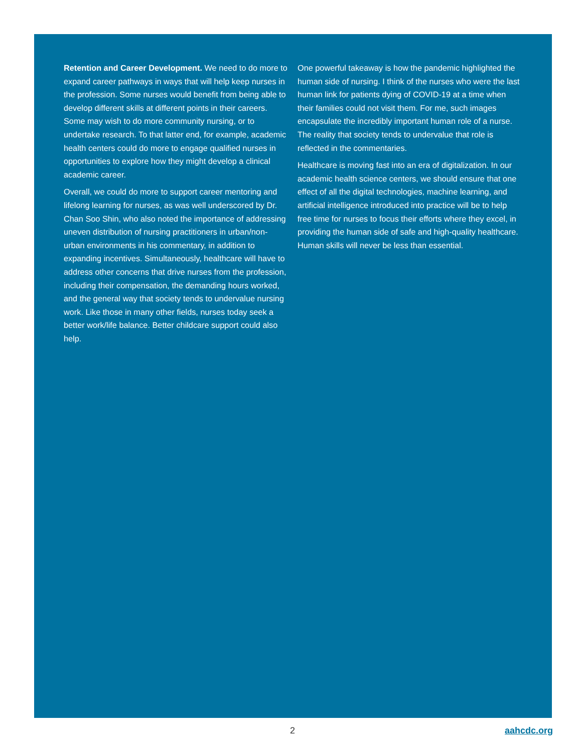Retention and Career Development. We need to do more to expand career pathways in ways that will help keep nurses in the profession. Some nurses would benefit from being able to develop different skills at different points in their careers. Some may wish to do more community nursing, or to undertake research. To that latter end, for example, academic health centers could do more to engage qualified nurses in opportunities to explore how they might develop a clinical academic career.
Overall, we could do more to support career mentoring and lifelong learning for nurses, as was well underscored by Dr. Chan Soo Shin, who also noted the importance of addressing uneven distribution of nursing practitioners in urban/non-urban environments in his commentary, in addition to expanding incentives. Simultaneously, healthcare will have to address other concerns that drive nurses from the profession, including their compensation, the demanding hours worked, and the general way that society tends to undervalue nursing work. Like those in many other fields, nurses today seek a better work/life balance. Better childcare support could also help.
One powerful takeaway is how the pandemic highlighted the human side of nursing. I think of the nurses who were the last human link for patients dying of COVID-19 at a time when their families could not visit them. For me, such images encapsulate the incredibly important human role of a nurse. The reality that society tends to undervalue that role is reflected in the commentaries.
Healthcare is moving fast into an era of digitalization. In our academic health science centers, we should ensure that one effect of all the digital technologies, machine learning, and artificial intelligence introduced into practice will be to help free time for nurses to focus their efforts where they excel, in providing the human side of safe and high-quality healthcare. Human skills will never be less than essential.
2 aahcdc.org